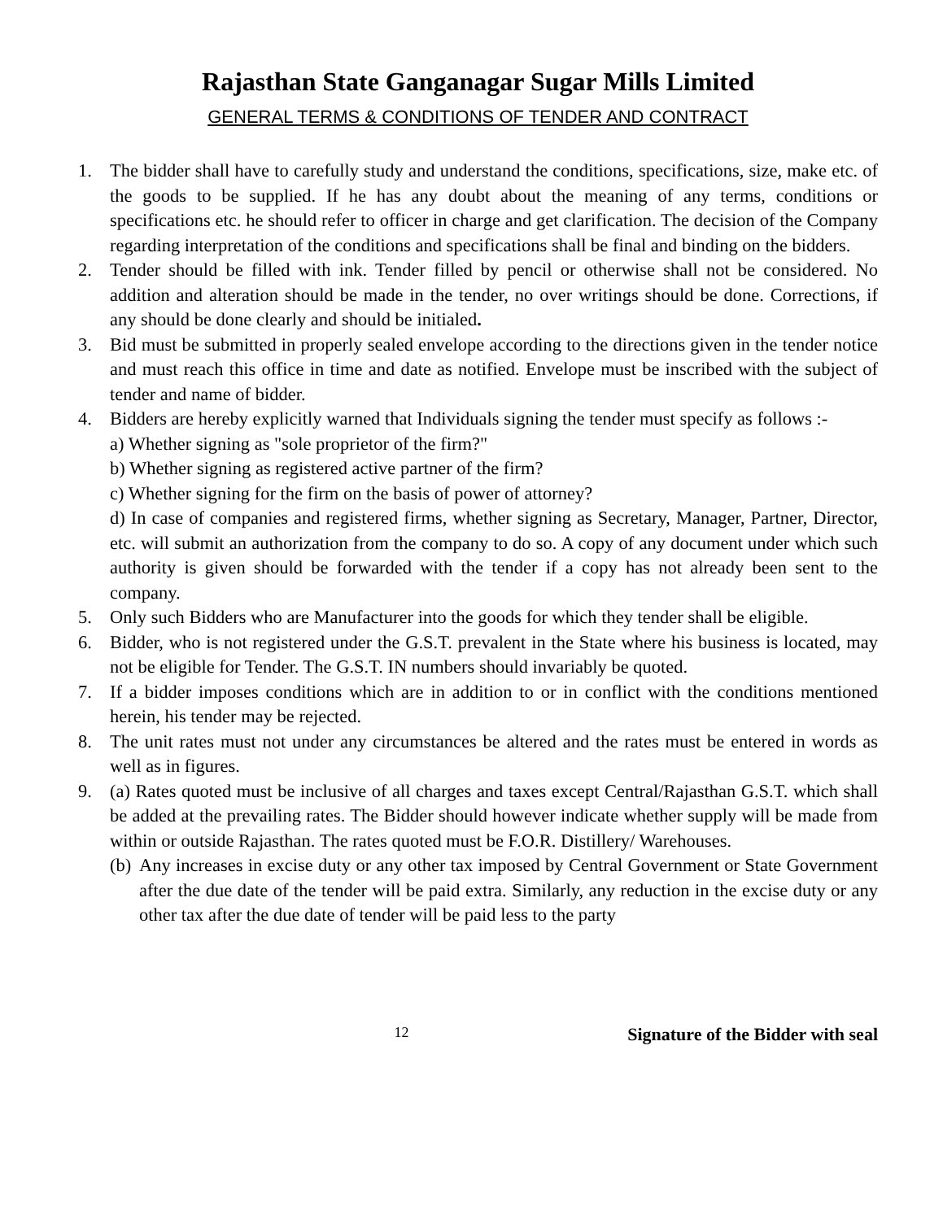Rajasthan State Ganganagar Sugar Mills Limited
GENERAL TERMS & CONDITIONS OF TENDER AND CONTRACT
1. The bidder shall have to carefully study and understand the conditions, specifications, size, make etc. of the goods to be supplied. If he has any doubt about the meaning of any terms, conditions or specifications etc. he should refer to officer in charge and get clarification. The decision of the Company regarding interpretation of the conditions and specifications shall be final and binding on the bidders.
2. Tender should be filled with ink. Tender filled by pencil or otherwise shall not be considered. No addition and alteration should be made in the tender, no over writings should be done. Corrections, if any should be done clearly and should be initialed.
3. Bid must be submitted in properly sealed envelope according to the directions given in the tender notice and must reach this office in time and date as notified. Envelope must be inscribed with the subject of tender and name of bidder.
4. Bidders are hereby explicitly warned that Individuals signing the tender must specify as follows :-
a) Whether signing as "sole proprietor of the firm?"
b) Whether signing as registered active partner of the firm?
c) Whether signing for the firm on the basis of power of attorney?
d) In case of companies and registered firms, whether signing as Secretary, Manager, Partner, Director, etc. will submit an authorization from the company to do so. A copy of any document under which such authority is given should be forwarded with the tender if a copy has not already been sent to the company.
5. Only such Bidders who are Manufacturer into the goods for which they tender shall be eligible.
6. Bidder, who is not registered under the G.S.T. prevalent in the State where his business is located, may not be eligible for Tender. The G.S.T. IN numbers should invariably be quoted.
7. If a bidder imposes conditions which are in addition to or in conflict with the conditions mentioned herein, his tender may be rejected.
8. The unit rates must not under any circumstances be altered and the rates must be entered in words as well as in figures.
9. (a) Rates quoted must be inclusive of all charges and taxes except Central/Rajasthan G.S.T. which shall be added at the prevailing rates. The Bidder should however indicate whether supply will be made from within or outside Rajasthan. The rates quoted must be F.O.R. Distillery/ Warehouses.
(b)
Any increases in excise duty or any other tax imposed by Central Government or State Government after the due date of the tender will be paid extra. Similarly, any reduction in the excise duty or any other tax after the due date of tender will be paid less to the party
12
Signature of the Bidder with seal